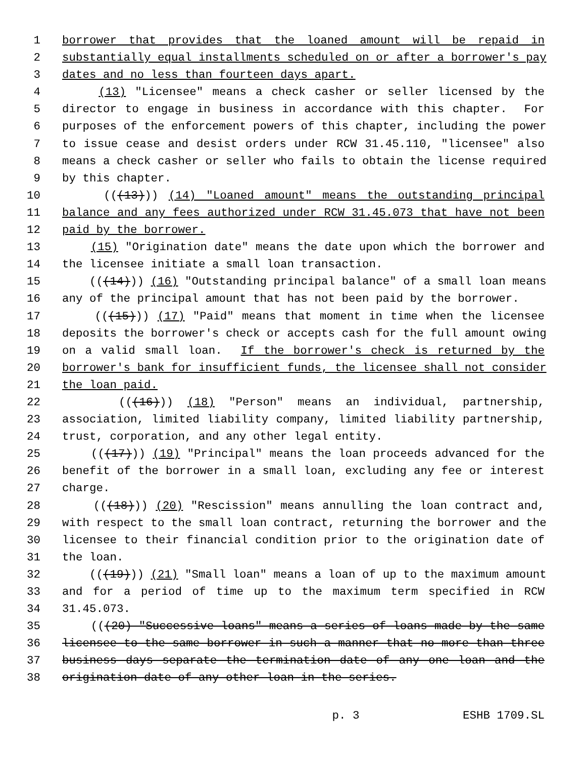1 borrower that provides that the loaned amount will be repaid in
2 substantially equal installments scheduled on or after a borrower's pay
3 dates and no less than fourteen days apart.
4 (13) "Licensee" means a check casher or seller licensed by the
5 director to engage in business in accordance with this chapter. For
6 purposes of the enforcement powers of this chapter, including the power
7 to issue cease and desist orders under RCW 31.45.110, "licensee" also
8 means a check casher or seller who fails to obtain the license required
9 by this chapter.
10 (((13))) (14) "Loaned amount" means the outstanding principal
11 balance and any fees authorized under RCW 31.45.073 that have not been
12 paid by the borrower.
13 (15) "Origination date" means the date upon which the borrower and
14 the licensee initiate a small loan transaction.
15 (((14))) (16) "Outstanding principal balance" of a small loan means
16 any of the principal amount that has not been paid by the borrower.
17 (((15))) (17) "Paid" means that moment in time when the licensee
18 deposits the borrower's check or accepts cash for the full amount owing
19 on a valid small loan. If the borrower's check is returned by the
20 borrower's bank for insufficient funds, the licensee shall not consider
21 the loan paid.
22 (((16))) (18) "Person" means an individual, partnership,
23 association, limited liability company, limited liability partnership,
24 trust, corporation, and any other legal entity.
25 (((17))) (19) "Principal" means the loan proceeds advanced for the
26 benefit of the borrower in a small loan, excluding any fee or interest
27 charge.
28 (((18))) (20) "Rescission" means annulling the loan contract and,
29 with respect to the small loan contract, returning the borrower and the
30 licensee to their financial condition prior to the origination date of
31 the loan.
32 (((19))) (21) "Small loan" means a loan of up to the maximum amount
33 and for a period of time up to the maximum term specified in RCW
34 31.45.073.
35 (((20) "Successive loans" means a series of loans made by the same
36 licensee to the same borrower in such a manner that no more than three
37 business days separate the termination date of any one loan and the
38 origination date of any other loan in the series.
p. 3 ESHB 1709.SL